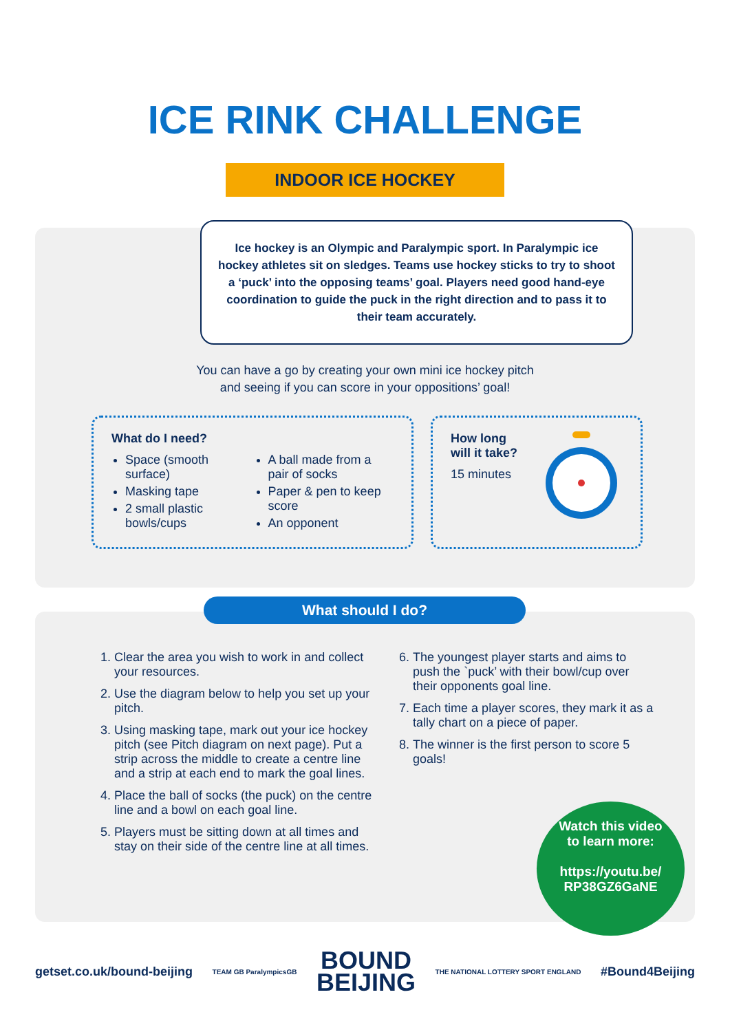ICE RINK CHALLENGE
INDOOR ICE HOCKEY
Ice hockey is an Olympic and Paralympic sport. In Paralympic ice hockey athletes sit on sledges. Teams use hockey sticks to try to shoot a ‘puck’ into the opposing teams’ goal. Players need good hand-eye coordination to guide the puck in the right direction and to pass it to their team accurately.
You can have a go by creating your own mini ice hockey pitch
and seeing if you can score in your oppositions’ goal!
What do I need?
Space (smooth surface)
Masking tape
2 small plastic bowls/cups
A ball made from a pair of socks
Paper & pen to keep score
An opponent
How long
will it take?
15 minutes
What should I do?
1. Clear the area you wish to work in and collect your resources.
2. Use the diagram below to help you set up your pitch.
3. Using masking tape, mark out your ice hockey pitch (see Pitch diagram on next page). Put a strip across the middle to create a centre line and a strip at each end to mark the goal lines.
4. Place the ball of socks (the puck) on the centre line and a bowl on each goal line.
5. Players must be sitting down at all times and stay on their side of the centre line at all times.
6. The youngest player starts and aims to push the `puck’ with their bowl/cup over their opponents goal line.
7. Each time a player scores, they mark it as a tally chart on a piece of paper.
8. The winner is the first person to score 5 goals!
Watch this video
to learn more:
https://youtu.be/
RP38GZ6GaNE
getset.co.uk/bound-beijing TEAM GB ParalympicsGB
BOUND
BEIJING
THE NATIONAL LOTTERY SPORT ENGLAND #Bound4Beijing